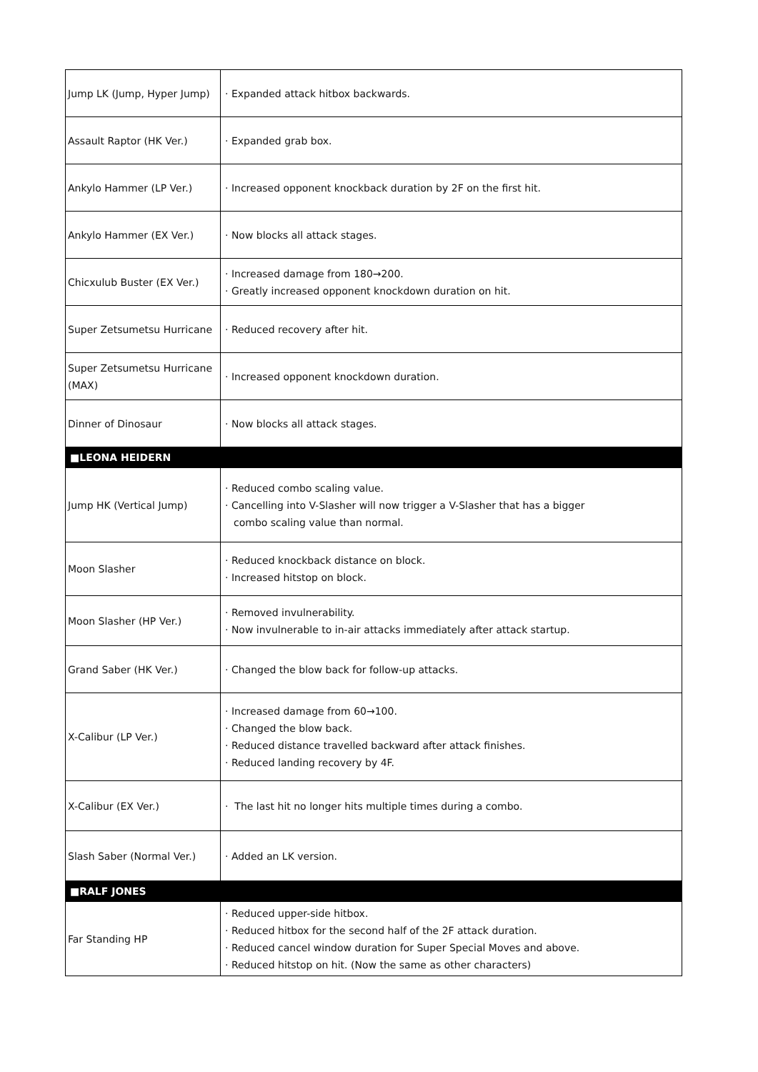| Jump LK (Jump, Hyper Jump) | · Expanded attack hitbox backwards. |
| Assault Raptor (HK Ver.) | · Expanded grab box. |
| Ankylo Hammer (LP Ver.) | · Increased opponent knockback duration by 2F on the first hit. |
| Ankylo Hammer (EX Ver.) | · Now blocks all attack stages. |
| Chicxulub Buster (EX Ver.) | · Increased damage from 180→200. · Greatly increased opponent knockdown duration on hit. |
| Super Zetsumetsu Hurricane | · Reduced recovery after hit. |
| Super Zetsumetsu Hurricane (MAX) | · Increased opponent knockdown duration. |
| Dinner of Dinosaur | · Now blocks all attack stages. |
| ■LEONA HEIDERN | |
| Jump HK (Vertical Jump) | · Reduced combo scaling value. · Cancelling into V-Slasher will now trigger a V-Slasher that has a bigger combo scaling value than normal. |
| Moon Slasher | · Reduced knockback distance on block. · Increased hitstop on block. |
| Moon Slasher (HP Ver.) | · Removed invulnerability. · Now invulnerable to in-air attacks immediately after attack startup. |
| Grand Saber (HK Ver.) | · Changed the blow back for follow-up attacks. |
| X-Calibur (LP Ver.) | · Increased damage from 60→100. · Changed the blow back. · Reduced distance travelled backward after attack finishes. · Reduced landing recovery by 4F. |
| X-Calibur (EX Ver.) | · The last hit no longer hits multiple times during a combo. |
| Slash Saber (Normal Ver.) | · Added an LK version. |
| ■RALF JONES | |
| Far Standing HP | · Reduced upper-side hitbox. · Reduced hitbox for the second half of the 2F attack duration. · Reduced cancel window duration for Super Special Moves and above. · Reduced hitstop on hit. (Now the same as other characters) |